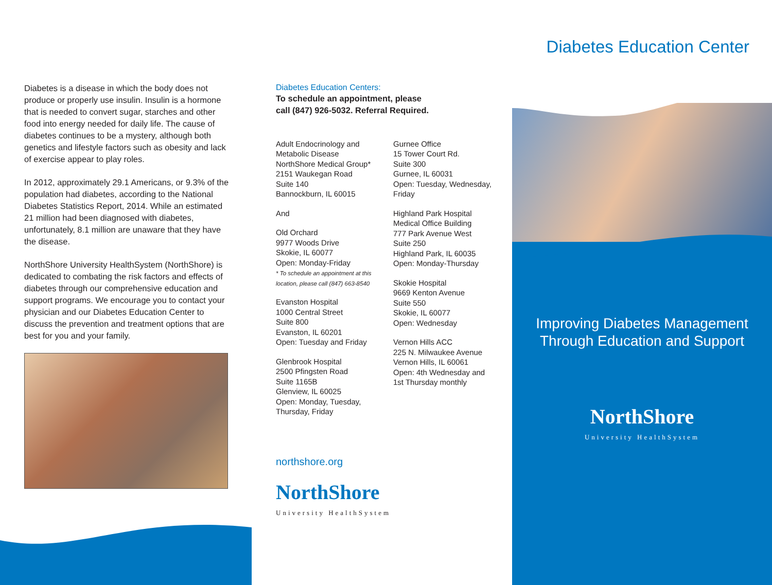Diabetes is a disease in which the body does not produce or properly use insulin. Insulin is a hormone that is needed to convert sugar, starches and other food into energy needed for daily life. The cause of diabetes continues to be a mystery, although both genetics and lifestyle factors such as obesity and lack of exercise appear to play roles.
In 2012, approximately 29.1 Americans, or 9.3% of the population had diabetes, according to the National Diabetes Statistics Report, 2014. While an estimated 21 million had been diagnosed with diabetes, unfortunately, 8.1 million are unaware that they have the disease.
NorthShore University HealthSystem (NorthShore) is dedicated to combating the risk factors and effects of diabetes through our comprehensive education and support programs. We encourage you to contact your physician and our Diabetes Education Center to discuss the prevention and treatment options that are best for you and your family.
Diabetes Education Centers:
To schedule an appointment, please
call (847) 926-5032. Referral Required.
Adult Endocrinology and Metabolic Disease NorthShore Medical Group*
2151 Waukegan Road
Suite 140
Bannockburn, IL 60015
And
Old Orchard
9977 Woods Drive
Skokie, IL 60077
Open: Monday-Friday
* To schedule an appointment at this location, please call (847) 663-8540
Evanston Hospital
1000 Central Street
Suite 800
Evanston, IL 60201
Open: Tuesday and Friday
Glenbrook Hospital
2500 Pfingsten Road
Suite 1165B
Glenview, IL 60025
Open: Monday, Tuesday, Thursday, Friday
Gurnee Office
15 Tower Court Rd.
Suite 300
Gurnee, IL 60031
Open: Tuesday, Wednesday, Friday
Highland Park Hospital
Medical Office Building
777 Park Avenue West
Suite 250
Highland Park, IL 60035
Open: Monday-Thursday
Skokie Hospital
9669 Kenton Avenue
Suite 550
Skokie, IL 60077
Open: Wednesday
Vernon Hills ACC
225 N. Milwaukee Avenue
Vernon Hills, IL 60061
Open: 4th Wednesday and 1st Thursday monthly
northshore.org
NorthShore
University HealthSystem
Diabetes Education Center
Improving Diabetes Management
Through Education and Support
NorthShore
University HealthSystem